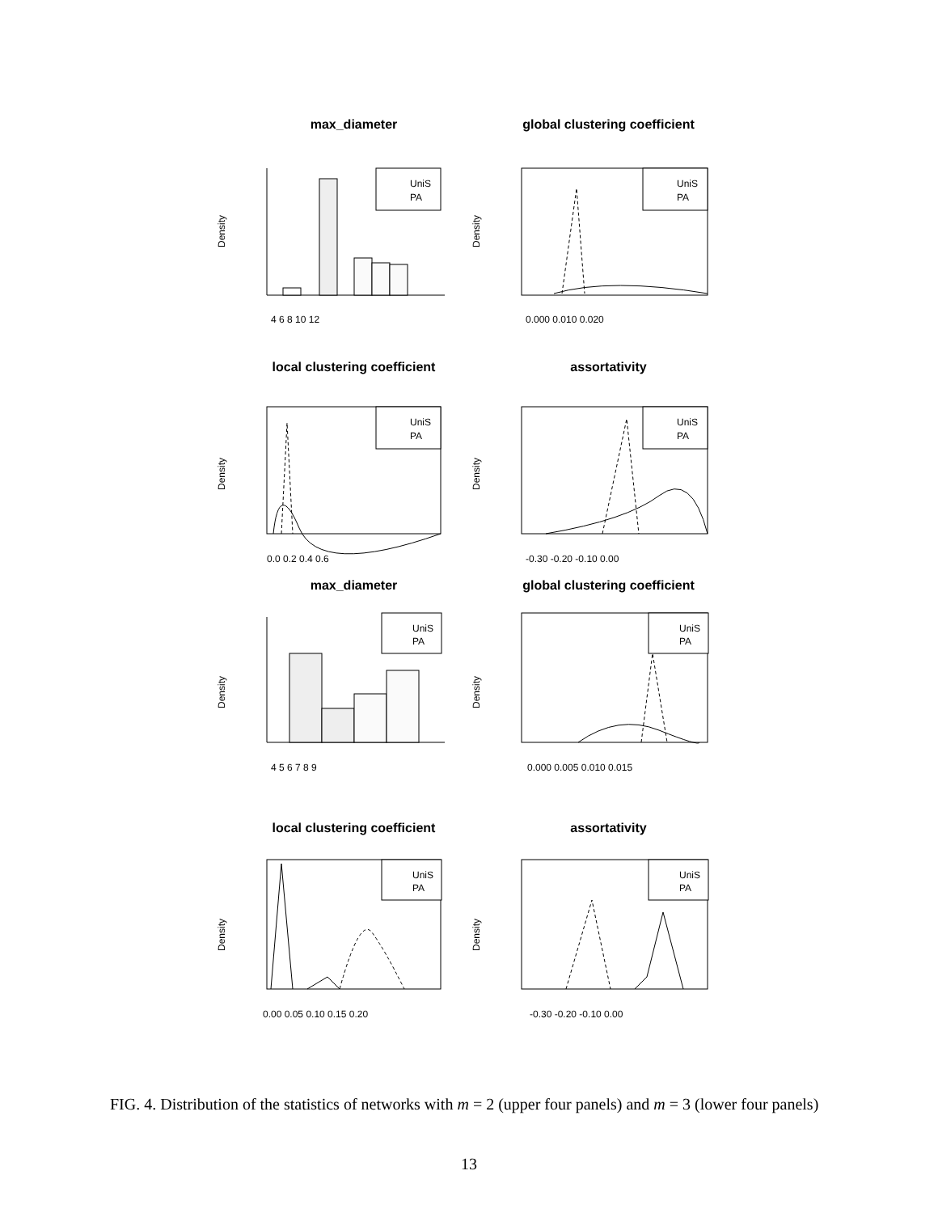max_diameter
Density
UniS
PA
4 6 8 10 12
global clustering coefficient
Density
UniS
PA
0.000 0.010 0.020
local clustering coefficient
Density
UniS
PA
0.0 0.2 0.4 0.6
assortativity
Density
UniS
PA
-0.30 -0.20 -0.10 0.00
max_diameter
Density
UniS
PA
4 5 6 7 8 9
global clustering coefficient
Density
UniS
PA
0.000 0.005 0.010 0.015
local clustering coefficient
Density
UniS
PA
0.00 0.05 0.10 0.15 0.20
assortativity
Density
UniS
PA
-0.30 -0.20 -0.10 0.00
FIG. 4. Distribution of the statistics of networks with m = 2 (upper four panels) and m = 3 (lower four panels)
13